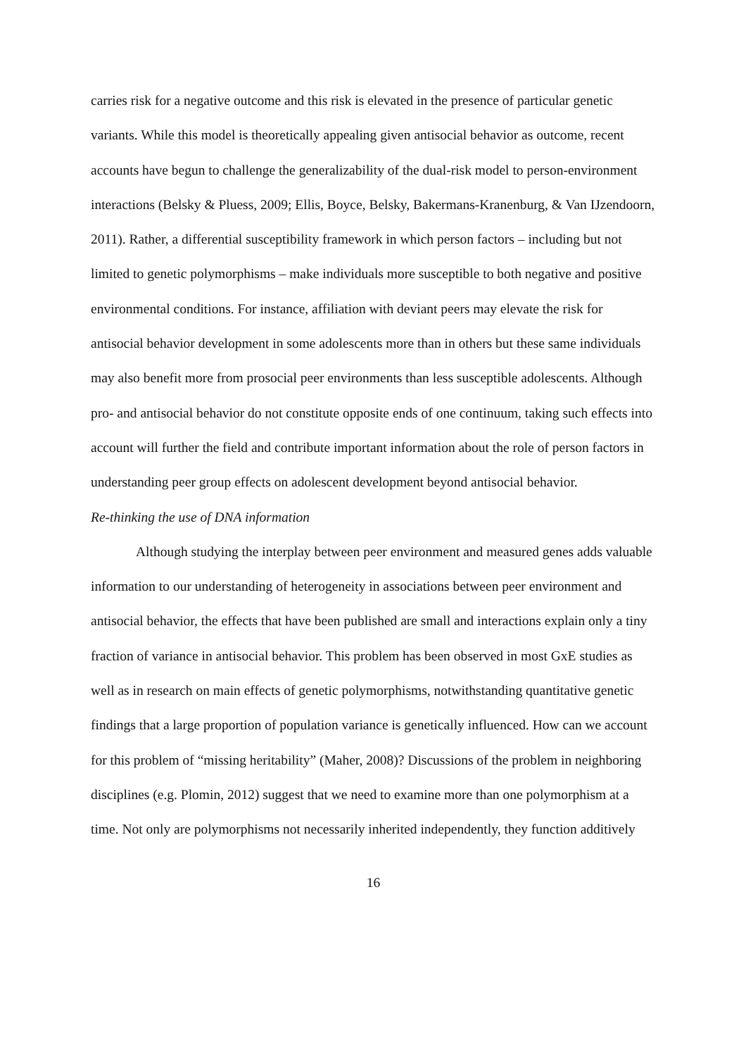carries risk for a negative outcome and this risk is elevated in the presence of particular genetic variants. While this model is theoretically appealing given antisocial behavior as outcome, recent accounts have begun to challenge the generalizability of the dual-risk model to person-environment interactions (Belsky & Pluess, 2009; Ellis, Boyce, Belsky, Bakermans-Kranenburg, & Van IJzendoorn, 2011). Rather, a differential susceptibility framework in which person factors – including but not limited to genetic polymorphisms – make individuals more susceptible to both negative and positive environmental conditions. For instance, affiliation with deviant peers may elevate the risk for antisocial behavior development in some adolescents more than in others but these same individuals may also benefit more from prosocial peer environments than less susceptible adolescents. Although pro- and antisocial behavior do not constitute opposite ends of one continuum, taking such effects into account will further the field and contribute important information about the role of person factors in understanding peer group effects on adolescent development beyond antisocial behavior.
Re-thinking the use of DNA information
Although studying the interplay between peer environment and measured genes adds valuable information to our understanding of heterogeneity in associations between peer environment and antisocial behavior, the effects that have been published are small and interactions explain only a tiny fraction of variance in antisocial behavior. This problem has been observed in most GxE studies as well as in research on main effects of genetic polymorphisms, notwithstanding quantitative genetic findings that a large proportion of population variance is genetically influenced. How can we account for this problem of “missing heritability” (Maher, 2008)? Discussions of the problem in neighboring disciplines (e.g. Plomin, 2012) suggest that we need to examine more than one polymorphism at a time. Not only are polymorphisms not necessarily inherited independently, they function additively
16